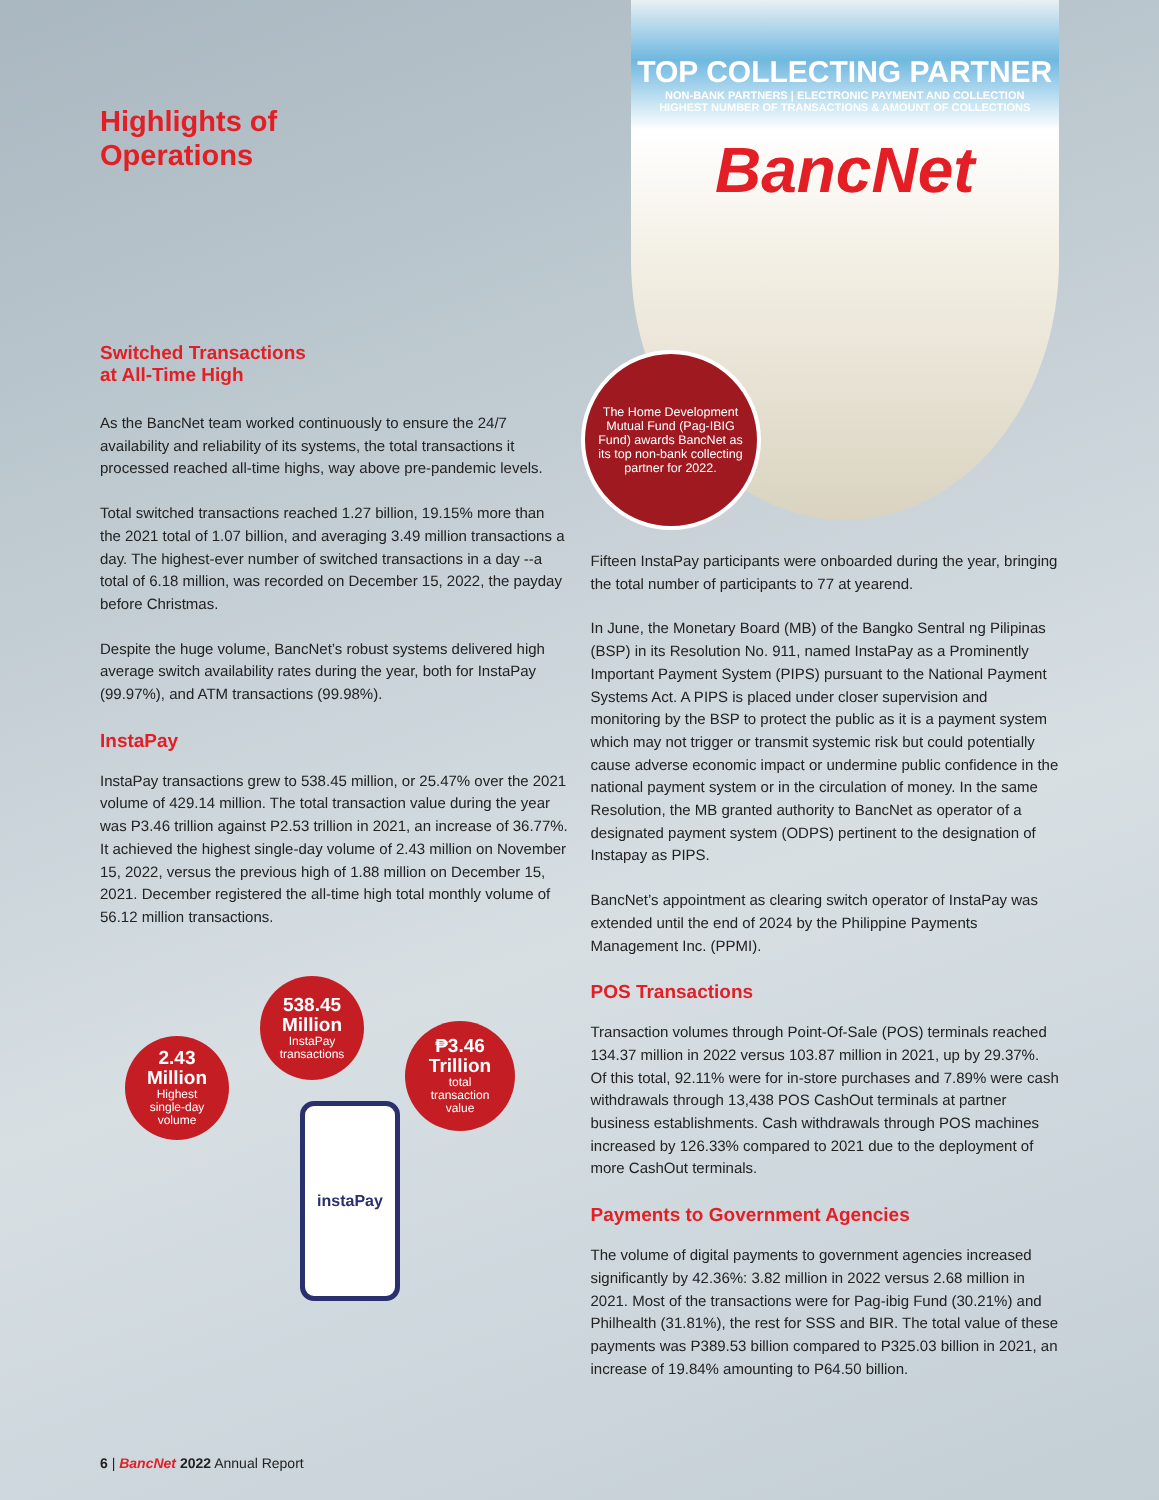Highlights of
Operations
Switched Transactions
at All-Time High
As the BancNet team worked continuously to ensure the 24/7 availability and reliability of its systems, the total transactions it processed reached all-time highs, way above pre-pandemic levels.
Total switched transactions reached 1.27 billion, 19.15% more than the 2021 total of 1.07 billion, and averaging 3.49 million transactions a day. The highest-ever number of switched transactions in a day --a total of 6.18 million, was recorded on December 15, 2022, the payday before Christmas.
Despite the huge volume, BancNet’s robust systems delivered high average switch availability rates during the year, both for InstaPay (99.97%), and ATM transactions (99.98%).
InstaPay
InstaPay transactions grew to 538.45 million, or 25.47% over the 2021 volume of 429.14 million. The total transaction value during the year was P3.46 trillion against P2.53 trillion in 2021, an increase of 36.77%. It achieved the highest single-day volume of 2.43 million on November 15, 2022, versus the previous high of 1.88 million on December 15, 2021. December registered the all-time high total monthly volume of 56.12 million transactions.
538.45
Million
InstaPay
transactions
2.43
Million
Highest
single-day
volume
₱3.46
Trillion
total
transaction
value
instaPay
TOP COLLECTING PARTNER
NON-BANK PARTNERS | ELECTRONIC PAYMENT AND COLLECTION
HIGHEST NUMBER OF TRANSACTIONS & AMOUNT OF COLLECTIONS
BancNet
The Home Development Mutual Fund (Pag-IBIG Fund) awards BancNet as its top non-bank collecting partner for 2022.
Fifteen InstaPay participants were onboarded during the year, bringing the total number of participants to 77 at yearend.
In June, the Monetary Board (MB) of the Bangko Sentral ng Pilipinas (BSP) in its Resolution No. 911, named InstaPay as a Prominently Important Payment System (PIPS) pursuant to the National Payment Systems Act. A PIPS is placed under closer supervision and monitoring by the BSP to protect the public as it is a payment system which may not trigger or transmit systemic risk but could potentially cause adverse economic impact or undermine public confidence in the national payment system or in the circulation of money. In the same Resolution, the MB granted authority to BancNet as operator of a designated payment system (ODPS) pertinent to the designation of Instapay as PIPS.
BancNet’s appointment as clearing switch operator of InstaPay was extended until the end of 2024 by the Philippine Payments Management Inc. (PPMI).
POS Transactions
Transaction volumes through Point-Of-Sale (POS) terminals reached 134.37 million in 2022 versus 103.87 million in 2021, up by 29.37%. Of this total, 92.11% were for in-store purchases and 7.89% were cash withdrawals through 13,438 POS CashOut terminals at partner business establishments. Cash withdrawals through POS machines increased by 126.33% compared to 2021 due to the deployment of more CashOut terminals.
Payments to Government Agencies
The volume of digital payments to government agencies increased significantly by 42.36%: 3.82 million in 2022 versus 2.68 million in 2021. Most of the transactions were for Pag-ibig Fund (30.21%) and Philhealth (31.81%), the rest for SSS and BIR. The total value of these payments was P389.53 billion compared to P325.03 billion in 2021, an increase of 19.84% amounting to P64.50 billion.
6 | BancNet 2022 Annual Report